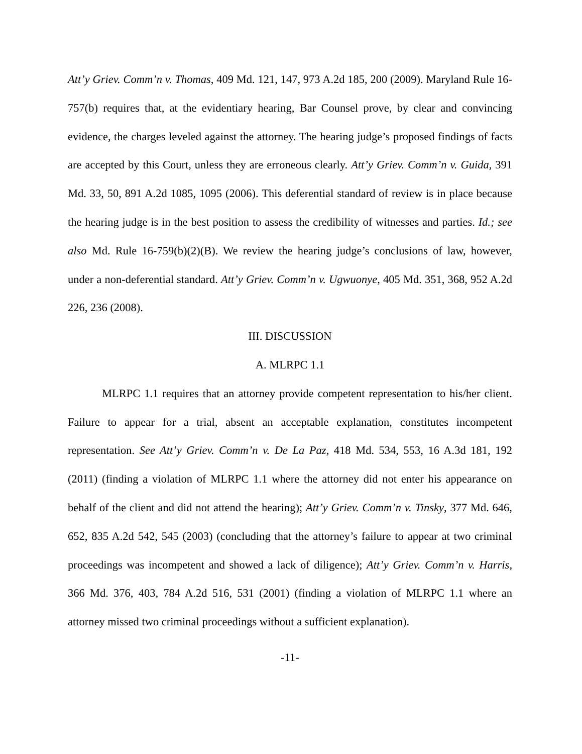Att’y Griev. Comm’n v. Thomas, 409 Md. 121, 147, 973 A.2d 185, 200 (2009). Maryland Rule 16-757(b) requires that, at the evidentiary hearing, Bar Counsel prove, by clear and convincing evidence, the charges leveled against the attorney. The hearing judge’s proposed findings of facts are accepted by this Court, unless they are erroneous clearly. Att’y Griev. Comm’n v. Guida, 391 Md. 33, 50, 891 A.2d 1085, 1095 (2006). This deferential standard of review is in place because the hearing judge is in the best position to assess the credibility of witnesses and parties. Id.; see also Md. Rule 16-759(b)(2)(B). We review the hearing judge’s conclusions of law, however, under a non-deferential standard. Att’y Griev. Comm’n v. Ugwuonye, 405 Md. 351, 368, 952 A.2d 226, 236 (2008).
III. DISCUSSION
A. MLRPC 1.1
MLRPC 1.1 requires that an attorney provide competent representation to his/her client. Failure to appear for a trial, absent an acceptable explanation, constitutes incompetent representation. See Att’y Griev. Comm’n v. De La Paz, 418 Md. 534, 553, 16 A.3d 181, 192 (2011) (finding a violation of MLRPC 1.1 where the attorney did not enter his appearance on behalf of the client and did not attend the hearing); Att’y Griev. Comm’n v. Tinsky, 377 Md. 646, 652, 835 A.2d 542, 545 (2003) (concluding that the attorney’s failure to appear at two criminal proceedings was incompetent and showed a lack of diligence); Att’y Griev. Comm’n v. Harris, 366 Md. 376, 403, 784 A.2d 516, 531 (2001) (finding a violation of MLRPC 1.1 where an attorney missed two criminal proceedings without a sufficient explanation).
-11-